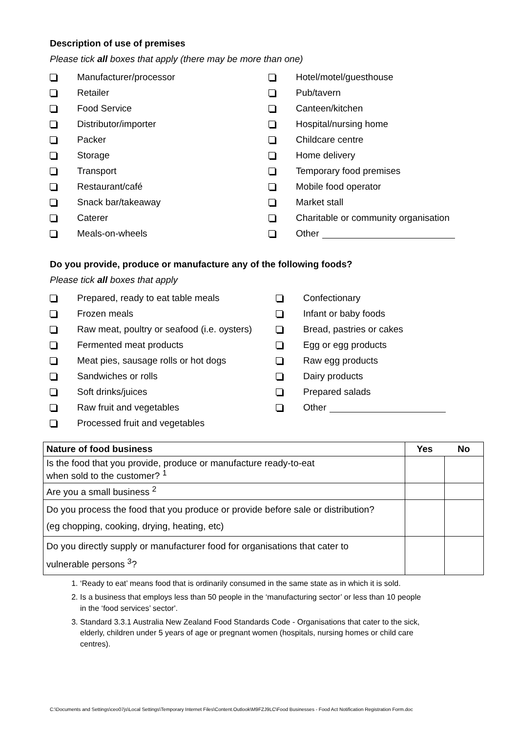Description of use of premises
Please tick all boxes that apply (there may be more than one)
Manufacturer/processor
Retailer
Food Service
Distributor/importer
Packer
Storage
Transport
Restaurant/café
Snack bar/takeaway
Caterer
Meals-on-wheels
Hotel/motel/guesthouse
Pub/tavern
Canteen/kitchen
Hospital/nursing home
Childcare centre
Home delivery
Temporary food premises
Mobile food operator
Market stall
Charitable or community organisation
Other
Do you provide, produce or manufacture any of the following foods?
Please tick all boxes that apply
Prepared, ready to eat table meals
Frozen meals
Raw meat, poultry or seafood (i.e. oysters)
Fermented meat products
Meat pies, sausage rolls or hot dogs
Sandwiches or rolls
Soft drinks/juices
Raw fruit and vegetables
Processed fruit and vegetables
Confectionary
Infant or baby foods
Bread, pastries or cakes
Egg or egg products
Raw egg products
Dairy products
Prepared salads
Other
| Nature of food business | Yes | No |
| --- | --- | --- |
| Is the food that you provide, produce or manufacture ready-to-eat when sold to the customer? <sup>1</sup> | | |
| Are you a small business <sup>2</sup> | | |
| Do you process the food that you produce or provide before sale or distribution? (eg chopping, cooking, drying, heating, etc) | | |
| Do you directly supply or manufacturer food for organisations that cater to vulnerable persons <sup>3</sup>? | | |
1. ‘Ready to eat’ means food that is ordinarily consumed in the same state as in which it is sold.
2. Is a business that employs less than 50 people in the ‘manufacturing sector’ or less than 10 people in the ‘food services’ sector'.
3. Standard 3.3.1 Australia New Zealand Food Standards Code - Organisations that cater to the sick, elderly, children under 5 years of age or pregnant women (hospitals, nursing homes or child care centres).
C:\Documents and Settings\ceo07js\Local Settings\Temporary Internet Files\Content.Outlook\M9FZJ9LC\Food Businesses - Food Act Notification Registration Form.doc